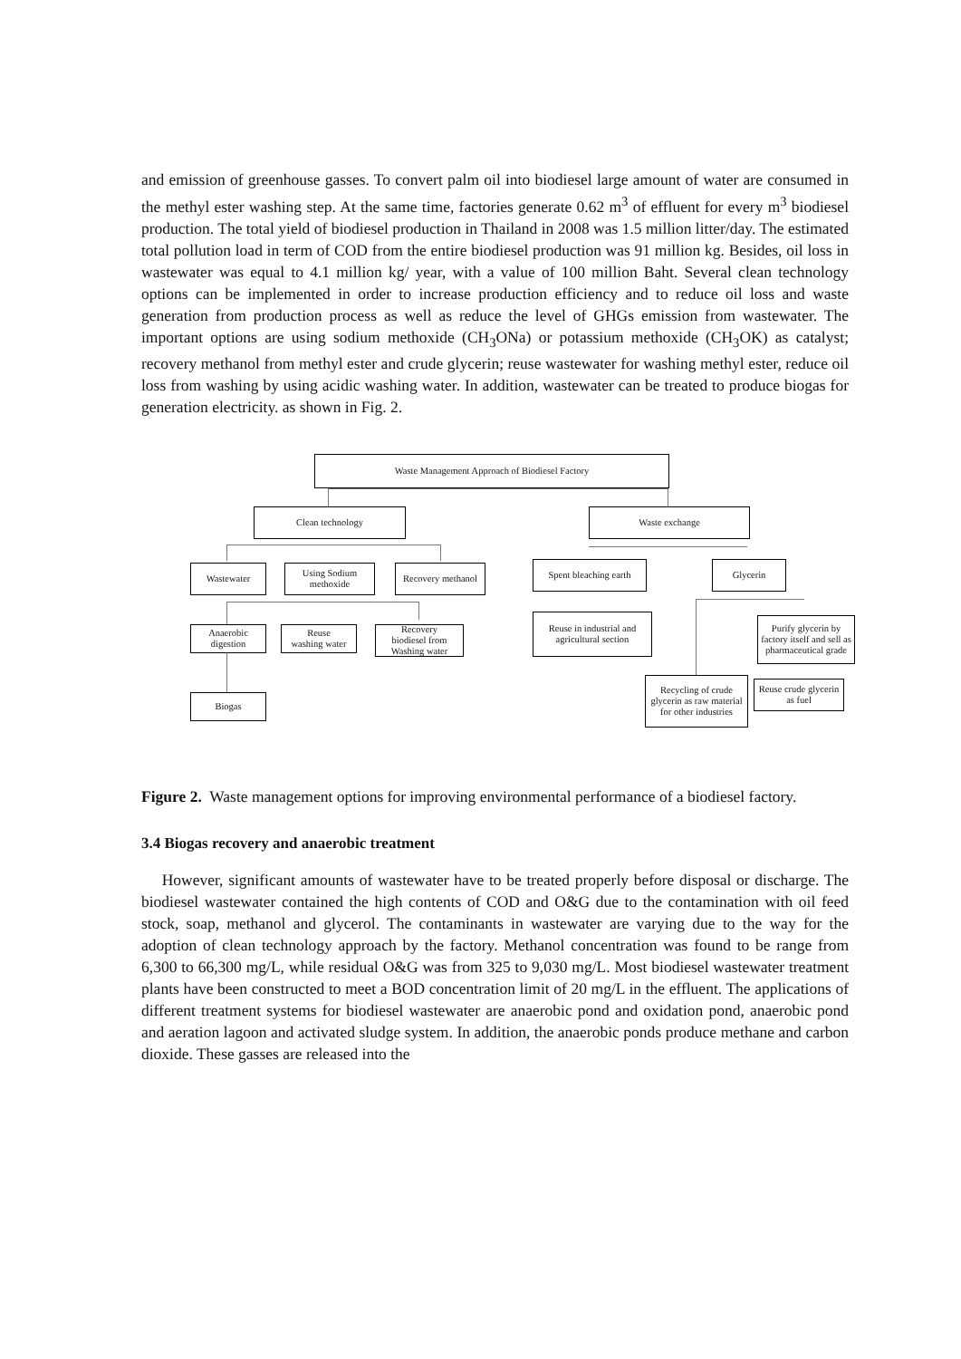and emission of greenhouse gasses. To convert palm oil into biodiesel large amount of water are consumed in the methyl ester washing step. At the same time, factories generate 0.62 m<sup>3</sup> of effluent for every m<sup>3</sup> biodiesel production. The total yield of biodiesel production in Thailand in 2008 was 1.5 million litter/day. The estimated total pollution load in term of COD from the entire biodiesel production was 91 million kg. Besides, oil loss in wastewater was equal to 4.1 million kg/ year, with a value of 100 million Baht. Several clean technology options can be implemented in order to increase production efficiency and to reduce oil loss and waste generation from production process as well as reduce the level of GHGs emission from wastewater. The important options are using sodium methoxide (CH<sub>3</sub>ONa) or potassium methoxide (CH<sub>3</sub>OK) as catalyst; recovery methanol from methyl ester and crude glycerin; reuse wastewater for washing methyl ester, reduce oil loss from washing by using acidic washing water. In addition, wastewater can be treated to produce biogas for generation electricity. as shown in Fig. 2.
Waste Management Approach of Biodiesel Factory
Clean technology Waste exchange
Wastewater
Using Sodium
methoxide
Recovery methanol
Spent bleaching earth
Glycerin
Anaerobic
digestion
Reuse
washing water
Recovery
biodiesel from
Washing water
Reuse in industrial and agricultural section
Purify glycerin by factory itself and sell as pharmaceutical grade
Biogas
Recycling of crude glycerin as raw material for other industries
Reuse crude glycerin as fuel
Figure 2. Waste management options for improving environmental performance of a biodiesel factory.
3.4 Biogas recovery and anaerobic treatment
However, significant amounts of wastewater have to be treated properly before disposal or discharge. The biodiesel wastewater contained the high contents of COD and O&G due to the contamination with oil feed stock, soap, methanol and glycerol. The contaminants in wastewater are varying due to the way for the adoption of clean technology approach by the factory. Methanol concentration was found to be range from 6,300 to 66,300 mg/L, while residual O&G was from 325 to 9,030 mg/L. Most biodiesel wastewater treatment plants have been constructed to meet a BOD concentration limit of 20 mg/L in the effluent. The applications of different treatment systems for biodiesel wastewater are anaerobic pond and oxidation pond, anaerobic pond and aeration lagoon and activated sludge system. In addition, the anaerobic ponds produce methane and carbon dioxide. These gasses are released into the